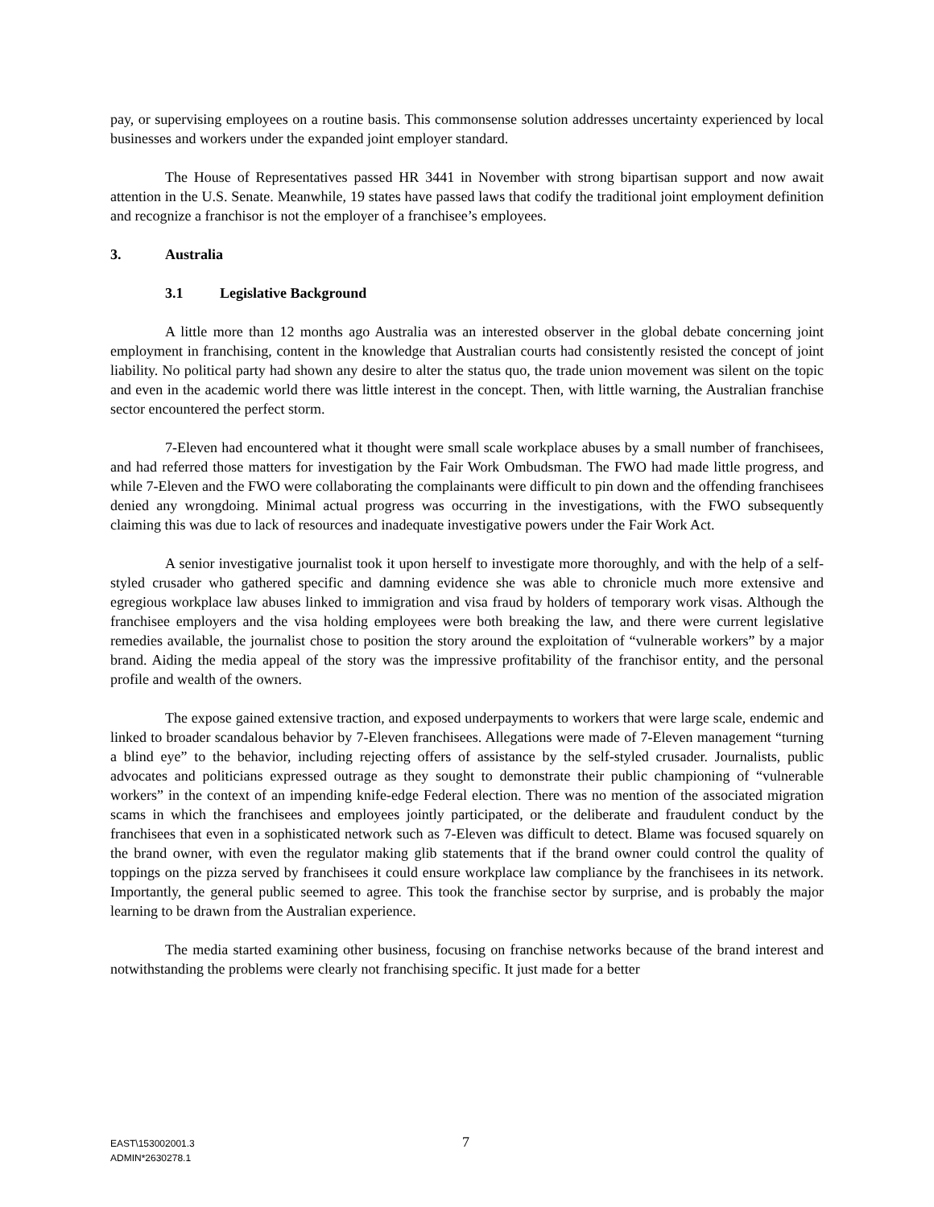pay, or supervising employees on a routine basis. This commonsense solution addresses uncertainty experienced by local businesses and workers under the expanded joint employer standard.
The House of Representatives passed HR 3441 in November with strong bipartisan support and now await attention in the U.S. Senate. Meanwhile, 19 states have passed laws that codify the traditional joint employment definition and recognize a franchisor is not the employer of a franchisee’s employees.
3. Australia
3.1 Legislative Background
A little more than 12 months ago Australia was an interested observer in the global debate concerning joint employment in franchising, content in the knowledge that Australian courts had consistently resisted the concept of joint liability. No political party had shown any desire to alter the status quo, the trade union movement was silent on the topic and even in the academic world there was little interest in the concept. Then, with little warning, the Australian franchise sector encountered the perfect storm.
7-Eleven had encountered what it thought were small scale workplace abuses by a small number of franchisees, and had referred those matters for investigation by the Fair Work Ombudsman. The FWO had made little progress, and while 7-Eleven and the FWO were collaborating the complainants were difficult to pin down and the offending franchisees denied any wrongdoing. Minimal actual progress was occurring in the investigations, with the FWO subsequently claiming this was due to lack of resources and inadequate investigative powers under the Fair Work Act.
A senior investigative journalist took it upon herself to investigate more thoroughly, and with the help of a self-styled crusader who gathered specific and damning evidence she was able to chronicle much more extensive and egregious workplace law abuses linked to immigration and visa fraud by holders of temporary work visas. Although the franchisee employers and the visa holding employees were both breaking the law, and there were current legislative remedies available, the journalist chose to position the story around the exploitation of “vulnerable workers” by a major brand. Aiding the media appeal of the story was the impressive profitability of the franchisor entity, and the personal profile and wealth of the owners.
The expose gained extensive traction, and exposed underpayments to workers that were large scale, endemic and linked to broader scandalous behavior by 7-Eleven franchisees. Allegations were made of 7-Eleven management “turning a blind eye” to the behavior, including rejecting offers of assistance by the self-styled crusader. Journalists, public advocates and politicians expressed outrage as they sought to demonstrate their public championing of “vulnerable workers” in the context of an impending knife-edge Federal election. There was no mention of the associated migration scams in which the franchisees and employees jointly participated, or the deliberate and fraudulent conduct by the franchisees that even in a sophisticated network such as 7-Eleven was difficult to detect. Blame was focused squarely on the brand owner, with even the regulator making glib statements that if the brand owner could control the quality of toppings on the pizza served by franchisees it could ensure workplace law compliance by the franchisees in its network. Importantly, the general public seemed to agree. This took the franchise sector by surprise, and is probably the major learning to be drawn from the Australian experience.
The media started examining other business, focusing on franchise networks because of the brand interest and notwithstanding the problems were clearly not franchising specific. It just made for a better
EAST\153002001.3
ADMIN*2630278.1
7